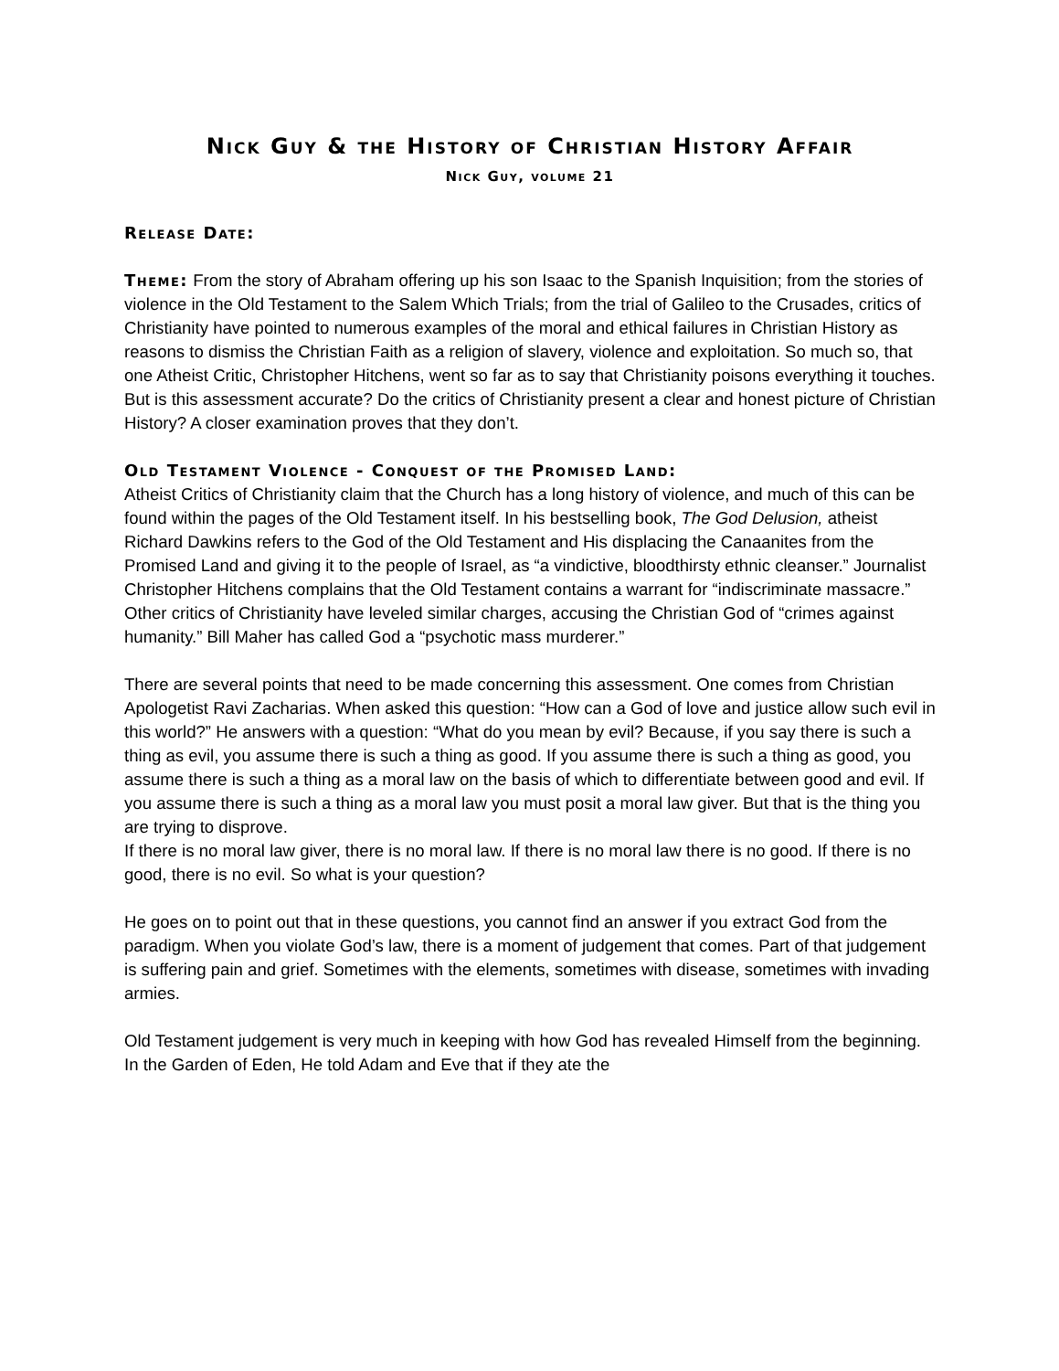Nick Guy & the History of Christian History Affair
Nick Guy, volume 21
Release Date:
Theme: From the story of Abraham offering up his son Isaac to the Spanish Inquisition; from the stories of violence in the Old Testament to the Salem Which Trials; from the trial of Galileo to the Crusades, critics of Christianity have pointed to numerous examples of the moral and ethical failures in Christian History as reasons to dismiss the Christian Faith as a religion of slavery, violence and exploitation. So much so, that one Atheist Critic, Christopher Hitchens, went so far as to say that Christianity poisons everything it touches. But is this assessment accurate? Do the critics of Christianity present a clear and honest picture of Christian History? A closer examination proves that they don’t.
Old Testament Violence - Conquest of the Promised Land:
Atheist Critics of Christianity claim that the Church has a long history of violence, and much of this can be found within the pages of the Old Testament itself. In his bestselling book, The God Delusion, atheist Richard Dawkins refers to the God of the Old Testament and His displacing the Canaanites from the Promised Land and giving it to the people of Israel, as “a vindictive, bloodthirsty ethnic cleanser.” Journalist Christopher Hitchens complains that the Old Testament contains a warrant for “indiscriminate massacre.” Other critics of Christianity have leveled similar charges, accusing the Christian God of “crimes against humanity.” Bill Maher has called God a “psychotic mass murderer.”
There are several points that need to be made concerning this assessment. One comes from Christian Apologetist Ravi Zacharias. When asked this question: “How can a God of love and justice allow such evil in this world?” He answers with a question: “What do you mean by evil? Because, if you say there is such a thing as evil, you assume there is such a thing as good. If you assume there is such a thing as good, you assume there is such a thing as a moral law on the basis of which to differentiate between good and evil. If you assume there is such a thing as a moral law you must posit a moral law giver. But that is the thing you are trying to disprove.
If there is no moral law giver, there is no moral law. If there is no moral law there is no good. If there is no good, there is no evil. So what is your question?
He goes on to point out that in these questions, you cannot find an answer if you extract God from the paradigm. When you violate God’s law, there is a moment of judgement that comes. Part of that judgement is suffering pain and grief. Sometimes with the elements, sometimes with disease, sometimes with invading armies.
Old Testament judgement is very much in keeping with how God has revealed Himself from the beginning. In the Garden of Eden, He told Adam and Eve that if they ate the